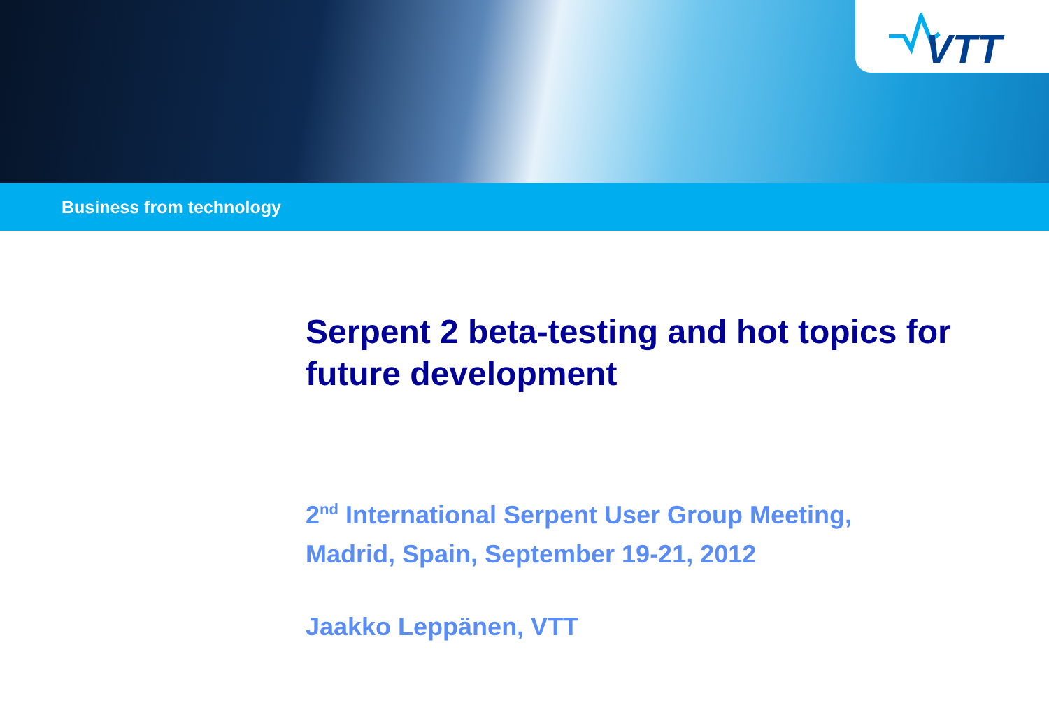VTT
Business from technology
Serpent 2 beta-testing and hot topics for future development
2<sup>nd</sup> International Serpent User Group Meeting,
Madrid, Spain, September 19-21, 2012
Jaakko Leppänen, VTT